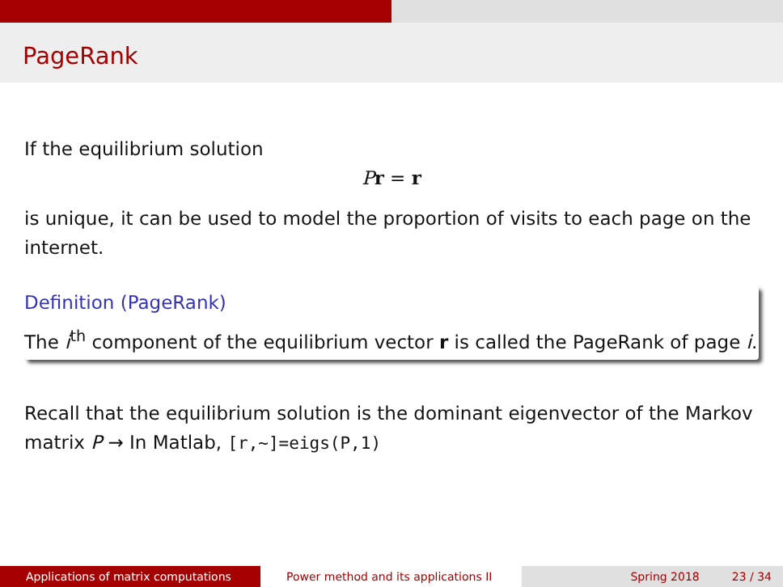PageRank
If the equilibrium solution
Pr = r
is unique, it can be used to model the proportion of visits to each page on the internet.
Definition (PageRank)
The i<sup>th</sup> component of the equilibrium vector r is called the PageRank of page i.
Recall that the equilibrium solution is the dominant eigenvector of the Markov matrix P → In Matlab, [r,~]=eigs(P,1)
Applications of matrix computations Power method and its applications II Spring 2018 23 / 34